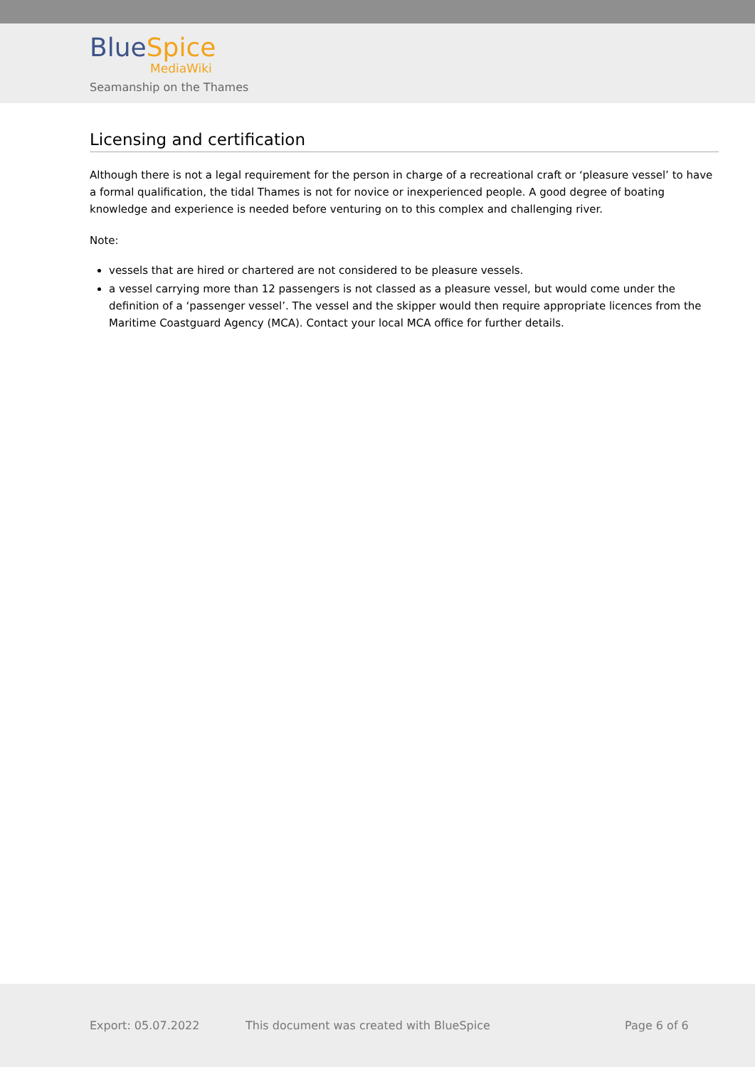Blue Spice
MediaWiki
Seamanship on the Thames
Licensing and certification
Although there is not a legal requirement for the person in charge of a recreational craft or ‘pleasure vessel’ to have a formal qualification, the tidal Thames is not for novice or inexperienced people. A good degree of boating knowledge and experience is needed before venturing on to this complex and challenging river.
Note:
vessels that are hired or chartered are not considered to be pleasure vessels.
a vessel carrying more than 12 passengers is not classed as a pleasure vessel, but would come under the definition of a ‘passenger vessel’. The vessel and the skipper would then require appropriate licences from the Maritime Coastguard Agency (MCA). Contact your local MCA office for further details.
Export: 05.07.2022 This document was created with BlueSpice Page 6 of 6